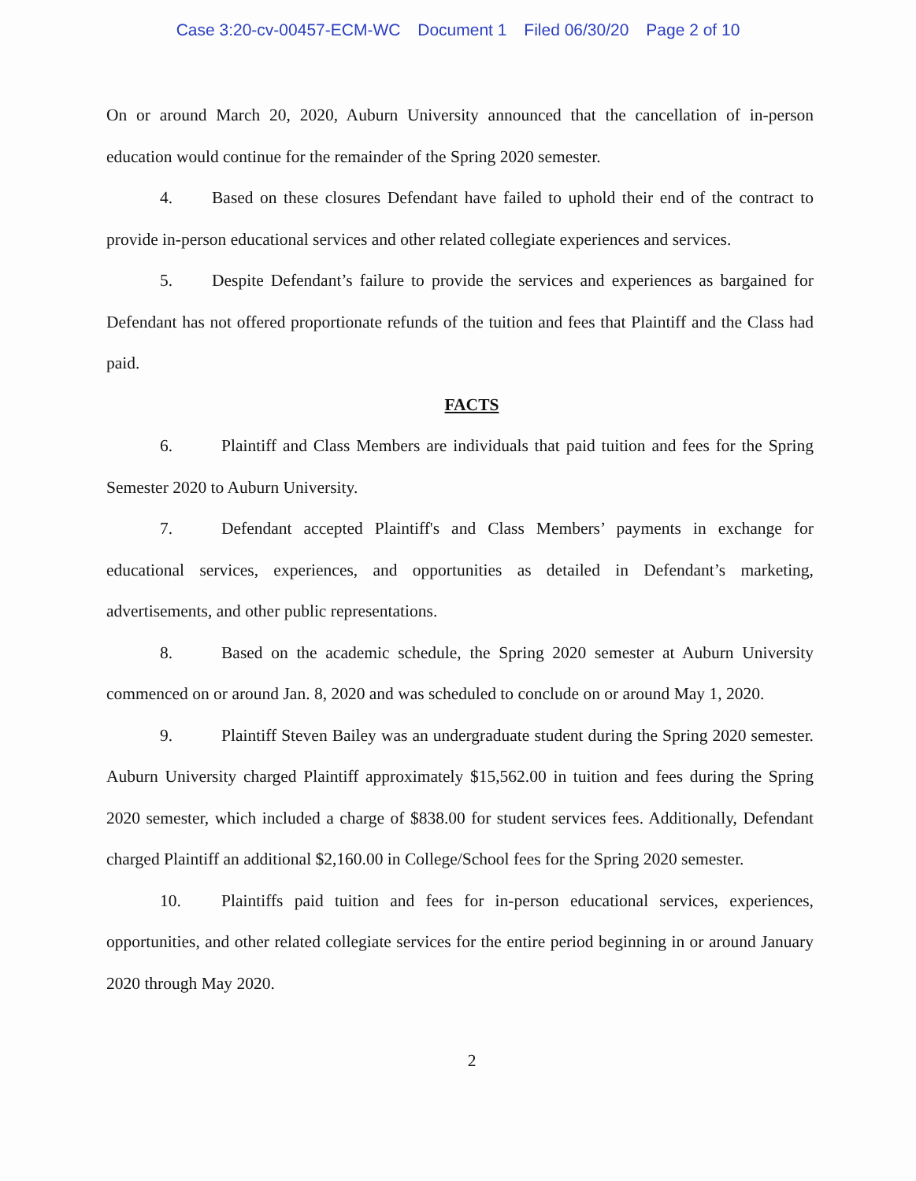Case 3:20-cv-00457-ECM-WC Document 1 Filed 06/30/20 Page 2 of 10
On or around March 20, 2020, Auburn University announced that the cancellation of in-person education would continue for the remainder of the Spring 2020 semester.
4. Based on these closures Defendant have failed to uphold their end of the contract to provide in-person educational services and other related collegiate experiences and services.
5. Despite Defendant’s failure to provide the services and experiences as bargained for Defendant has not offered proportionate refunds of the tuition and fees that Plaintiff and the Class had paid.
FACTS
6. Plaintiff and Class Members are individuals that paid tuition and fees for the Spring Semester 2020 to Auburn University.
7. Defendant accepted Plaintiff's and Class Members’ payments in exchange for educational services, experiences, and opportunities as detailed in Defendant’s marketing, advertisements, and other public representations.
8. Based on the academic schedule, the Spring 2020 semester at Auburn University commenced on or around Jan. 8, 2020 and was scheduled to conclude on or around May 1, 2020.
9. Plaintiff Steven Bailey was an undergraduate student during the Spring 2020 semester. Auburn University charged Plaintiff approximately $15,562.00 in tuition and fees during the Spring 2020 semester, which included a charge of $838.00 for student services fees. Additionally, Defendant charged Plaintiff an additional $2,160.00 in College/School fees for the Spring 2020 semester.
10. Plaintiffs paid tuition and fees for in-person educational services, experiences, opportunities, and other related collegiate services for the entire period beginning in or around January 2020 through May 2020.
2